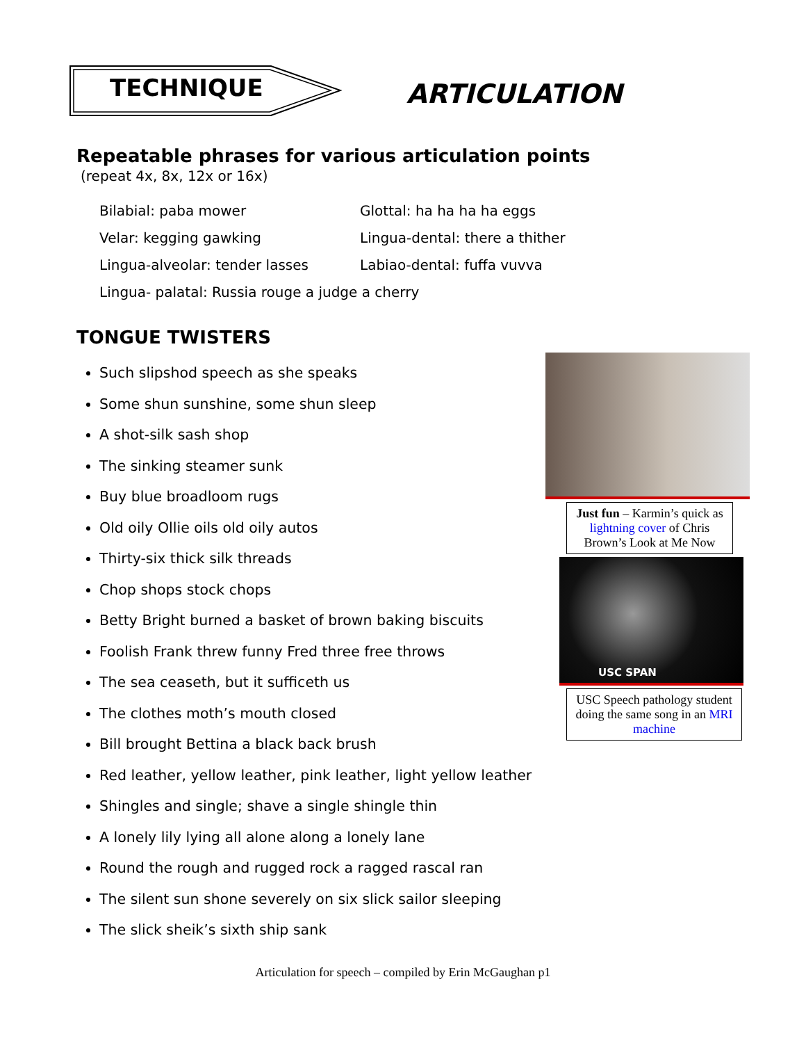TECHNIQUE
ARTICULATION
Repeatable phrases for various articulation points
(repeat 4x, 8x, 12x or 16x)
Bilabial: paba mower
Glottal: ha ha ha ha eggs
Velar: kegging gawking
Lingua-dental: there a thither
Lingua-alveolar: tender lasses
Labiao-dental: fuffa vuvva
Lingua- palatal: Russia rouge a judge a cherry
TONGUE TWISTERS
Such slipshod speech as she speaks
Some shun sunshine, some shun sleep
A shot-silk sash shop
The sinking steamer sunk
Buy blue broadloom rugs
Old oily Ollie oils old oily autos
Thirty-six thick silk threads
Chop shops stock chops
Betty Bright burned a basket of brown baking biscuits
Foolish Frank threw funny Fred three free throws
The sea ceaseth, but it sufficeth us
The clothes moth’s mouth closed
Bill brought Bettina a black back brush
Red leather, yellow leather, pink leather, light yellow leather
Shingles and single; shave a single shingle thin
A lonely lily lying all alone along a lonely lane
Round the rough and rugged rock a ragged rascal ran
The silent sun shone severely on six slick sailor sleeping
The slick sheik’s sixth ship sank
Just fun – Karmin’s quick as lightning cover of Chris Brown’s Look at Me Now
USC SPAN
USC Speech pathology student doing the same song in an MRI machine
Articulation for speech – compiled by Erin McGaughan p1